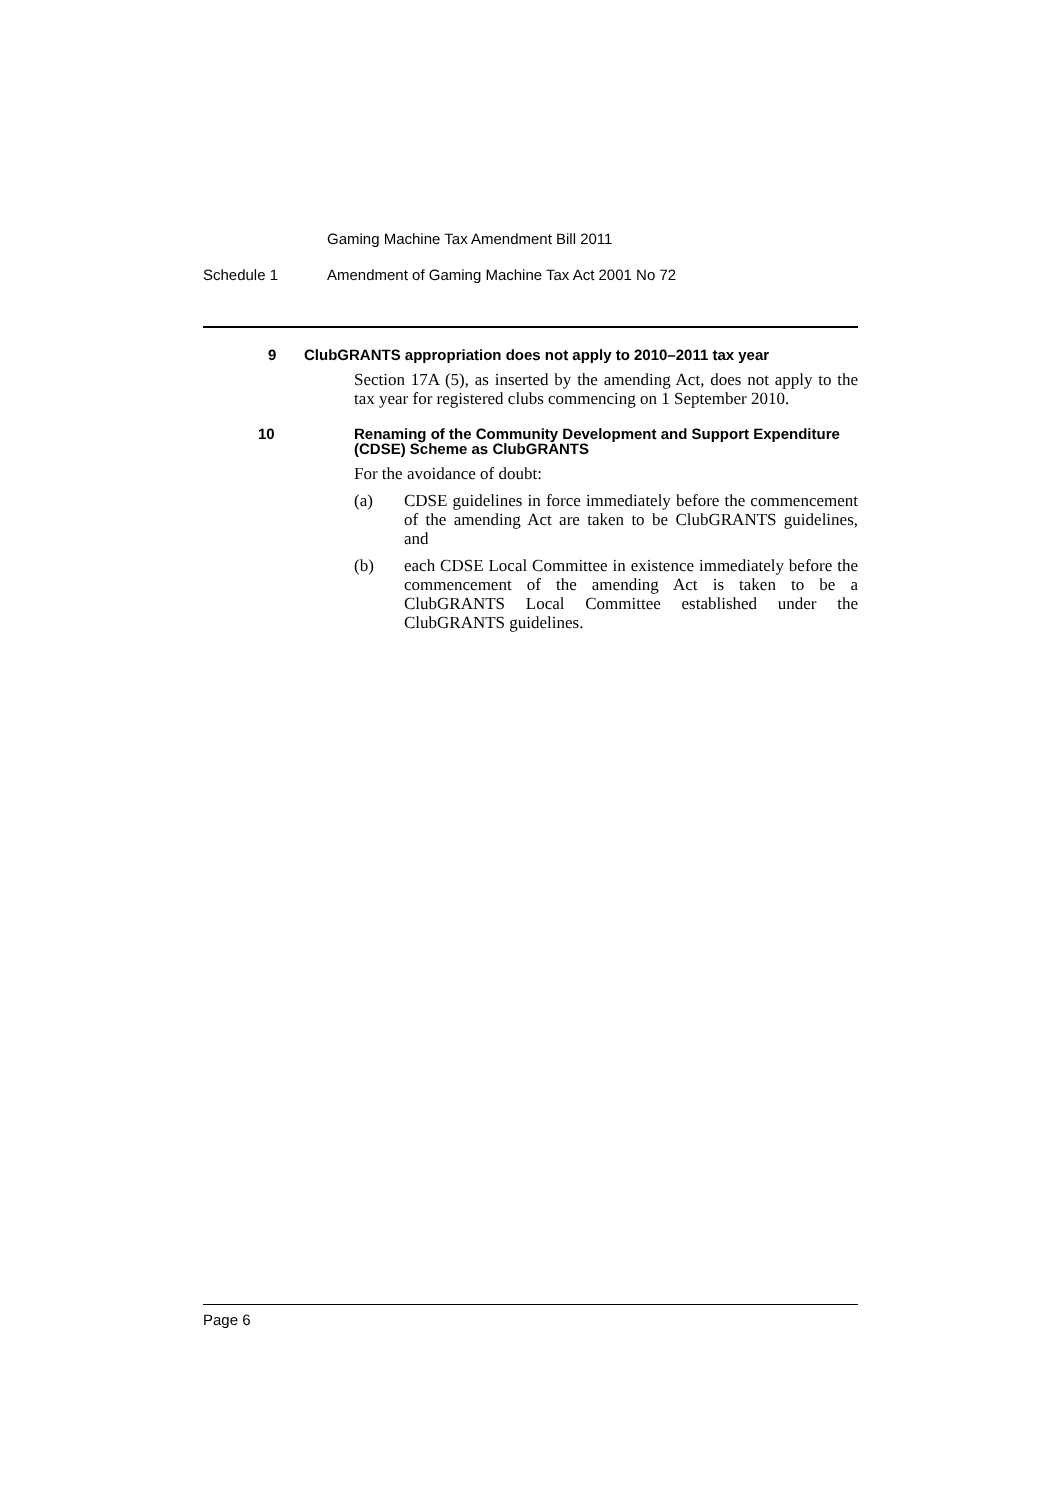Gaming Machine Tax Amendment Bill 2011
Schedule 1 Amendment of Gaming Machine Tax Act 2001 No 72
9 ClubGRANTS appropriation does not apply to 2010–2011 tax year
Section 17A (5), as inserted by the amending Act, does not apply to the tax year for registered clubs commencing on 1 September 2010.
10 Renaming of the Community Development and Support Expenditure (CDSE) Scheme as ClubGRANTS
For the avoidance of doubt:
(a) CDSE guidelines in force immediately before the commencement of the amending Act are taken to be ClubGRANTS guidelines, and
(b) each CDSE Local Committee in existence immediately before the commencement of the amending Act is taken to be a ClubGRANTS Local Committee established under the ClubGRANTS guidelines.
Page 6